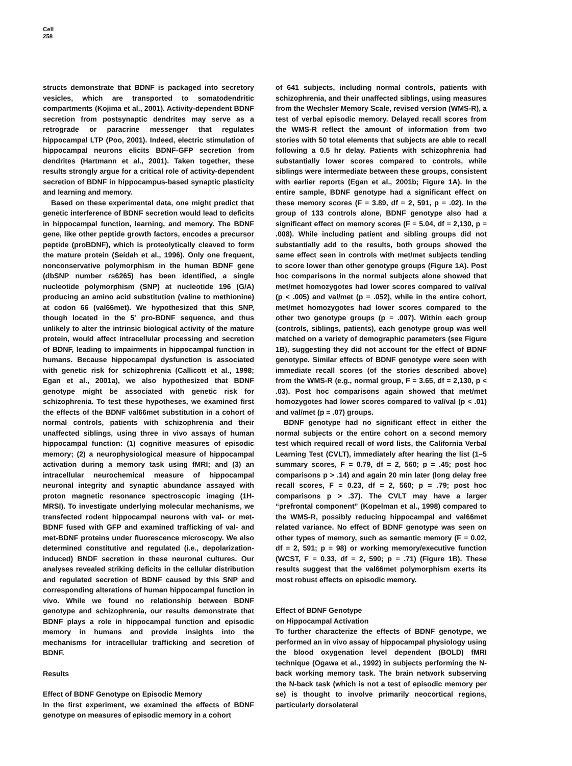Cell
258
structs demonstrate that BDNF is packaged into secretory vesicles, which are transported to somatodendritic compartments (Kojima et al., 2001). Activity-dependent BDNF secretion from postsynaptic dendrites may serve as a retrograde or paracrine messenger that regulates hippocampal LTP (Poo, 2001). Indeed, electric stimulation of hippocampal neurons elicits BDNF-GFP secretion from dendrites (Hartmann et al., 2001). Taken together, these results strongly argue for a critical role of activity-dependent secretion of BDNF in hippocampus-based synaptic plasticity and learning and memory.
Based on these experimental data, one might predict that genetic interference of BDNF secretion would lead to deficits in hippocampal function, learning, and memory. The BDNF gene, like other peptide growth factors, encodes a precursor peptide (proBDNF), which is proteolytically cleaved to form the mature protein (Seidah et al., 1996). Only one frequent, nonconservative polymorphism in the human BDNF gene (dbSNP number rs6265) has been identified, a single nucleotide polymorphism (SNP) at nucleotide 196 (G/A) producing an amino acid substitution (valine to methionine) at codon 66 (val66met). We hypothesized that this SNP, though located in the 5′ pro-BDNF sequence, and thus unlikely to alter the intrinsic biological activity of the mature protein, would affect intracellular processing and secretion of BDNF, leading to impairments in hippocampal function in humans. Because hippocampal dysfunction is associated with genetic risk for schizophrenia (Callicott et al., 1998; Egan et al., 2001a), we also hypothesized that BDNF genotype might be associated with genetic risk for schizophrenia. To test these hypotheses, we examined first the effects of the BDNF val66met substitution in a cohort of normal controls, patients with schizophrenia and their unaffected siblings, using three in vivo assays of human hippocampal function: (1) cognitive measures of episodic memory; (2) a neurophysiological measure of hippocampal activation during a memory task using fMRI; and (3) an intracellular neurochemical measure of hippocampal neuronal integrity and synaptic abundance assayed with proton magnetic resonance spectroscopic imaging (1H-MRSI). To investigate underlying molecular mechanisms, we transfected rodent hippocampal neurons with val- or met-BDNF fused with GFP and examined trafficking of val- and met-BDNF proteins under fluorescence microscopy. We also determined constitutive and regulated (i.e., depolarization-induced) BNDF secretion in these neuronal cultures. Our analyses revealed striking deficits in the cellular distribution and regulated secretion of BDNF caused by this SNP and corresponding alterations of human hippocampal function in vivo. While we found no relationship between BDNF genotype and schizophrenia, our results demonstrate that BDNF plays a role in hippocampal function and episodic memory in humans and provide insights into the mechanisms for intracellular trafficking and secretion of BDNF.
Results
Effect of BDNF Genotype on Episodic Memory
In the first experiment, we examined the effects of BDNF genotype on measures of episodic memory in a cohort
of 641 subjects, including normal controls, patients with schizophrenia, and their unaffected siblings, using measures from the Wechsler Memory Scale, revised version (WMS-R), a test of verbal episodic memory. Delayed recall scores from the WMS-R reflect the amount of information from two stories with 50 total elements that subjects are able to recall following a 0.5 hr delay. Patients with schizophrenia had substantially lower scores compared to controls, while siblings were intermediate between these groups, consistent with earlier reports (Egan et al., 2001b; Figure 1A). In the entire sample, BDNF genotype had a significant effect on these memory scores (F = 3.89, df = 2, 591, p = .02). In the group of 133 controls alone, BDNF genotype also had a significant effect on memory scores (F = 5.04, df = 2,130, p = .008). While including patient and sibling groups did not substantially add to the results, both groups showed the same effect seen in controls with met/met subjects tending to score lower than other genotype groups (Figure 1A). Post hoc comparisons in the normal subjects alone showed that met/met homozygotes had lower scores compared to val/val (p < .005) and val/met (p = .052), while in the entire cohort, met/met homozygotes had lower scores compared to the other two genotype groups (p = .007). Within each group (controls, siblings, patients), each genotype group was well matched on a variety of demographic parameters (see Figure 1B), suggesting they did not account for the effect of BDNF genotype. Similar effects of BDNF genotype were seen with immediate recall scores (of the stories described above) from the WMS-R (e.g., normal group, F = 3.65, df = 2,130, p < .03). Post hoc comparisons again showed that met/met homozygotes had lower scores compared to val/val (p < .01) and val/met (p = .07) groups.
BDNF genotype had no significant effect in either the normal subjects or the entire cohort on a second memory test which required recall of word lists, the California Verbal Learning Test (CVLT), immediately after hearing the list (1–5 summary scores, F = 0.79, df = 2, 560; p = .45; post hoc comparisons p > .14) and again 20 min later (long delay free recall scores, F = 0.23, df = 2, 560; p = .79; post hoc comparisons p > .37). The CVLT may have a larger “prefrontal component” (Kopelman et al., 1998) compared to the WMS-R, possibly reducing hippocampal and val66met related variance. No effect of BDNF genotype was seen on other types of memory, such as semantic memory (F = 0.02, df = 2, 591; p = 98) or working memory/executive function (WCST, F = 0.33, df = 2, 590; p = .71) (Figure 1B). These results suggest that the val66met polymorphism exerts its most robust effects on episodic memory.
Effect of BDNF Genotype
on Hippocampal Activation
To further characterize the effects of BDNF genotype, we performed an in vivo assay of hippocampal physiology using the blood oxygenation level dependent (BOLD) fMRI technique (Ogawa et al., 1992) in subjects performing the N-back working memory task. The brain network subserving the N-back task (which is not a test of episodic memory per se) is thought to involve primarily neocortical regions, particularly dorsolateral